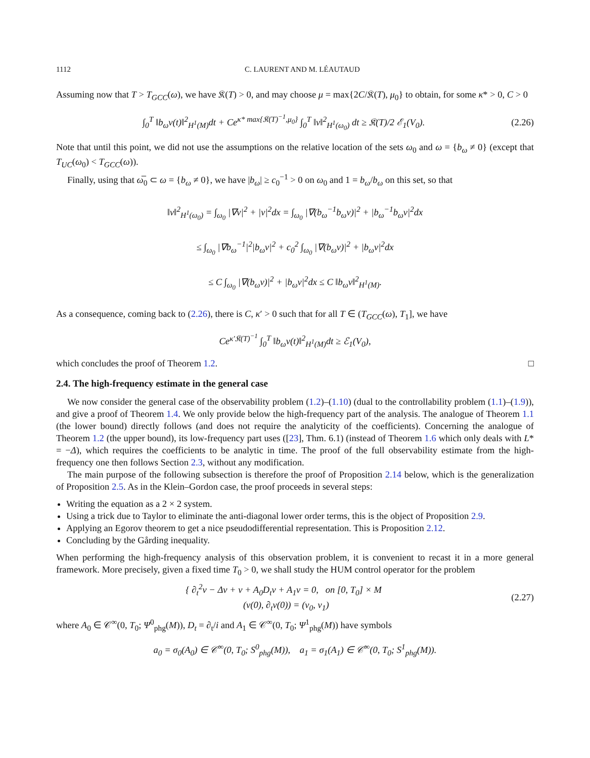1112 C. LAURENT AND M. LÉAUTAUD
Assuming now that T > T<sub>GCC</sub>(ω), we have 𝔎(T) > 0, and may choose μ = max{2C/𝔎(T), μ<sub>0</sub>} to obtain, for some κ* > 0, C > 0
∫<sub>0</sub><sup>T</sup> ‖b<sub>ω</sub>v(t)‖<sup>2</sup><sub>H<sup>1</sup>(M)</sub>dt + Ce<sup>κ* max{𝔎(T)<sup>−1</sup>,μ<sub>0</sub>}</sup> ∫<sub>0</sub><sup>T</sup> ‖v‖<sup>2</sup><sub>H<sup>1</sup>(ω<sub>0</sub>)</sub> dt ≥ 𝔎(T)/2 ℰ<sub>1</sub>(V<sub>0</sub>). (2.26)
Note that until this point, we did not use the assumptions on the relative location of the sets ω<sub>0</sub> and ω = {b<sub>ω</sub> ≠ 0} (except that T<sub>UC</sub>(ω<sub>0</sub>) < T<sub>GCC</sub>(ω)).
Finally, using that ω̅<sub>0</sub> ⊂ ω = {b<sub>ω</sub> ≠ 0}, we have |b<sub>ω</sub>| ≥ c<sub>0</sub><sup>−1</sup> > 0 on ω<sub>0</sub> and 1 = b<sub>ω</sub>/b<sub>ω</sub> on this set, so that
‖v‖<sup>2</sup><sub>H<sup>1</sup>(ω<sub>0</sub>)</sub> = ∫<sub>ω<sub>0</sub></sub> |∇v|<sup>2</sup> + |v|<sup>2</sup>dx = ∫<sub>ω<sub>0</sub></sub> |∇(b<sub>ω</sub><sup>−1</sup>b<sub>ω</sub>v)|<sup>2</sup> + |b<sub>ω</sub><sup>−1</sup>b<sub>ω</sub>v|<sup>2</sup>dx
≤ ∫<sub>ω<sub>0</sub></sub> |∇b<sub>ω</sub><sup>−1</sup>|<sup>2</sup>|b<sub>ω</sub>v|<sup>2</sup> + c<sub>0</sub><sup>2</sup> ∫<sub>ω<sub>0</sub></sub> |∇(b<sub>ω</sub>v)|<sup>2</sup> + |b<sub>ω</sub>v|<sup>2</sup>dx
≤ C ∫<sub>ω<sub>0</sub></sub> |∇(b<sub>ω</sub>v)|<sup>2</sup> + |b<sub>ω</sub>v|<sup>2</sup>dx ≤ C ‖b<sub>ω</sub>v‖<sup>2</sup><sub>H<sup>1</sup>(M)</sub>.
As a consequence, coming back to (2.26), there is C, κ′ > 0 such that for all T ∈ (T<sub>GCC</sub>(ω), T<sub>1</sub>], we have
Ce<sup>κ′𝔎(T)<sup>−1</sup></sup> ∫<sub>0</sub><sup>T</sup> ‖b<sub>ω</sub>v(t)‖<sup>2</sup><sub>H<sup>1</sup>(M)</sub>dt ≥ ℰ<sub>1</sub>(V<sub>0</sub>),
which concludes the proof of Theorem 1.2. □
2.4. The high-frequency estimate in the general case
We now consider the general case of the observability problem (1.2)–(1.10) (dual to the controllability problem (1.1)–(1.9)), and give a proof of Theorem 1.4. We only provide below the high-frequency part of the analysis. The analogue of Theorem 1.1 (the lower bound) directly follows (and does not require the analyticity of the coefficients). Concerning the analogue of Theorem 1.2 (the upper bound), its low-frequency part uses ([23], Thm. 6.1) (instead of Theorem 1.6 which only deals with L* = −Δ), which requires the coefficients to be analytic in time. The proof of the full observability estimate from the high-frequency one then follows Section 2.3, without any modification.
The main purpose of the following subsection is therefore the proof of Proposition 2.14 below, which is the generalization of Proposition 2.5. As in the Klein–Gordon case, the proof proceeds in several steps:
Writing the equation as a 2 × 2 system.
Using a trick due to Taylor to eliminate the anti-diagonal lower order terms, this is the object of Proposition 2.9.
Applying an Egorov theorem to get a nice pseudodifferential representation. This is Proposition 2.12.
Concluding by the Gårding inequality.
When performing the high-frequency analysis of this observation problem, it is convenient to recast it in a more general framework. More precisely, given a fixed time T<sub>0</sub> > 0, we shall study the HUM control operator for the problem
{ ∂<sub>t</sub><sup>2</sup>v − Δv + v + A<sub>0</sub>D<sub>t</sub>v + A<sub>1</sub>v = 0, on [0, T<sub>0</sub>] × M
(v(0), ∂<sub>t</sub>v(0)) = (v<sub>0</sub>, v<sub>1</sub>) (2.27)
where A<sub>0</sub> ∈ 𝒞<sup>∞</sup>(0, T<sub>0</sub>; Ψ<sup>0</sup><sub>phg</sub>(M)), D<sub>t</sub> = ∂<sub>t</sub>/i and A<sub>1</sub> ∈ 𝒞<sup>∞</sup>(0, T<sub>0</sub>; Ψ<sup>1</sup><sub>phg</sub>(M)) have symbols
a<sub>0</sub> = σ<sub>0</sub>(A<sub>0</sub>) ∈ 𝒞<sup>∞</sup>(0, T<sub>0</sub>; S<sup>0</sup><sub>phg</sub>(M)), a<sub>1</sub> = σ<sub>1</sub>(A<sub>1</sub>) ∈ 𝒞<sup>∞</sup>(0, T<sub>0</sub>; S<sup>1</sup><sub>phg</sub>(M)).